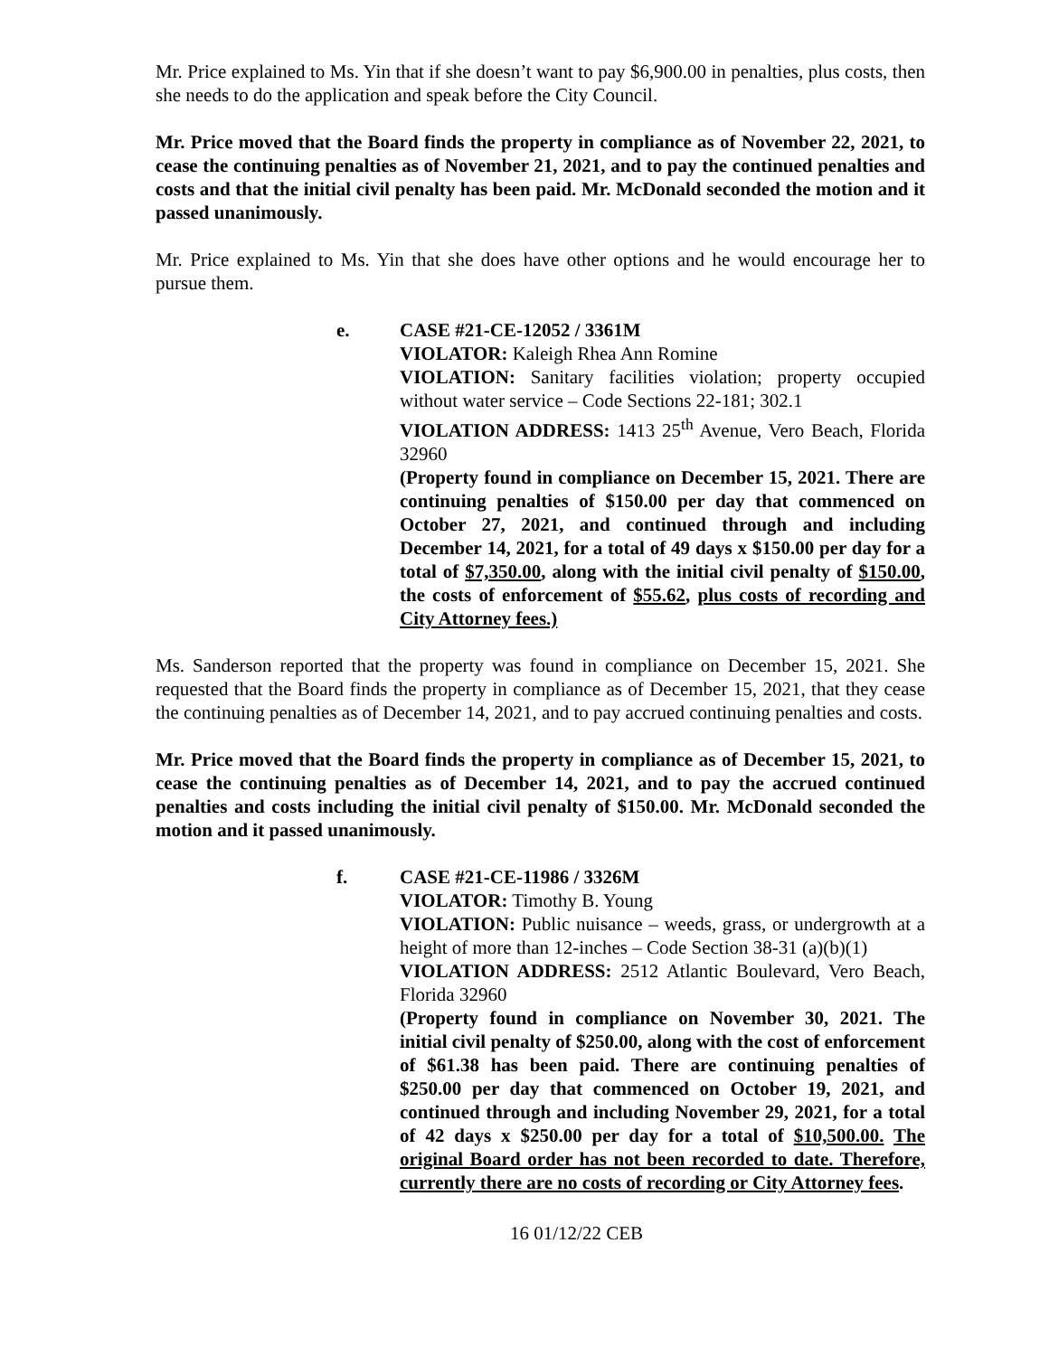Mr. Price explained to Ms. Yin that if she doesn’t want to pay $6,900.00 in penalties, plus costs, then she needs to do the application and speak before the City Council.
Mr. Price moved that the Board finds the property in compliance as of November 22, 2021, to cease the continuing penalties as of November 21, 2021, and to pay the continued penalties and costs and that the initial civil penalty has been paid. Mr. McDonald seconded the motion and it passed unanimously.
Mr. Price explained to Ms. Yin that she does have other options and he would encourage her to pursue them.
e. CASE #21-CE-12052 / 3361M
VIOLATOR: Kaleigh Rhea Ann Romine
VIOLATION: Sanitary facilities violation; property occupied without water service – Code Sections 22-181; 302.1
VIOLATION ADDRESS: 1413 25<sup>th</sup> Avenue, Vero Beach, Florida 32960
(Property found in compliance on December 15, 2021. There are continuing penalties of $150.00 per day that commenced on October 27, 2021, and continued through and including December 14, 2021, for a total of 49 days x $150.00 per day for a total of $7,350.00, along with the initial civil penalty of $150.00, the costs of enforcement of $55.62, plus costs of recording and City Attorney fees.)
Ms. Sanderson reported that the property was found in compliance on December 15, 2021. She requested that the Board finds the property in compliance as of December 15, 2021, that they cease the continuing penalties as of December 14, 2021, and to pay accrued continuing penalties and costs.
Mr. Price moved that the Board finds the property in compliance as of December 15, 2021, to cease the continuing penalties as of December 14, 2021, and to pay the accrued continued penalties and costs including the initial civil penalty of $150.00. Mr. McDonald seconded the motion and it passed unanimously.
f. CASE #21-CE-11986 / 3326M
VIOLATOR: Timothy B. Young
VIOLATION: Public nuisance – weeds, grass, or undergrowth at a height of more than 12-inches – Code Section 38-31 (a)(b)(1)
VIOLATION ADDRESS: 2512 Atlantic Boulevard, Vero Beach, Florida 32960
(Property found in compliance on November 30, 2021. The initial civil penalty of $250.00, along with the cost of enforcement of $61.38 has been paid. There are continuing penalties of $250.00 per day that commenced on October 19, 2021, and continued through and including November 29, 2021, for a total of 42 days x $250.00 per day for a total of $10,500.00. The original Board order has not been recorded to date. Therefore, currently there are no costs of recording or City Attorney fees.
16 01/12/22 CEB